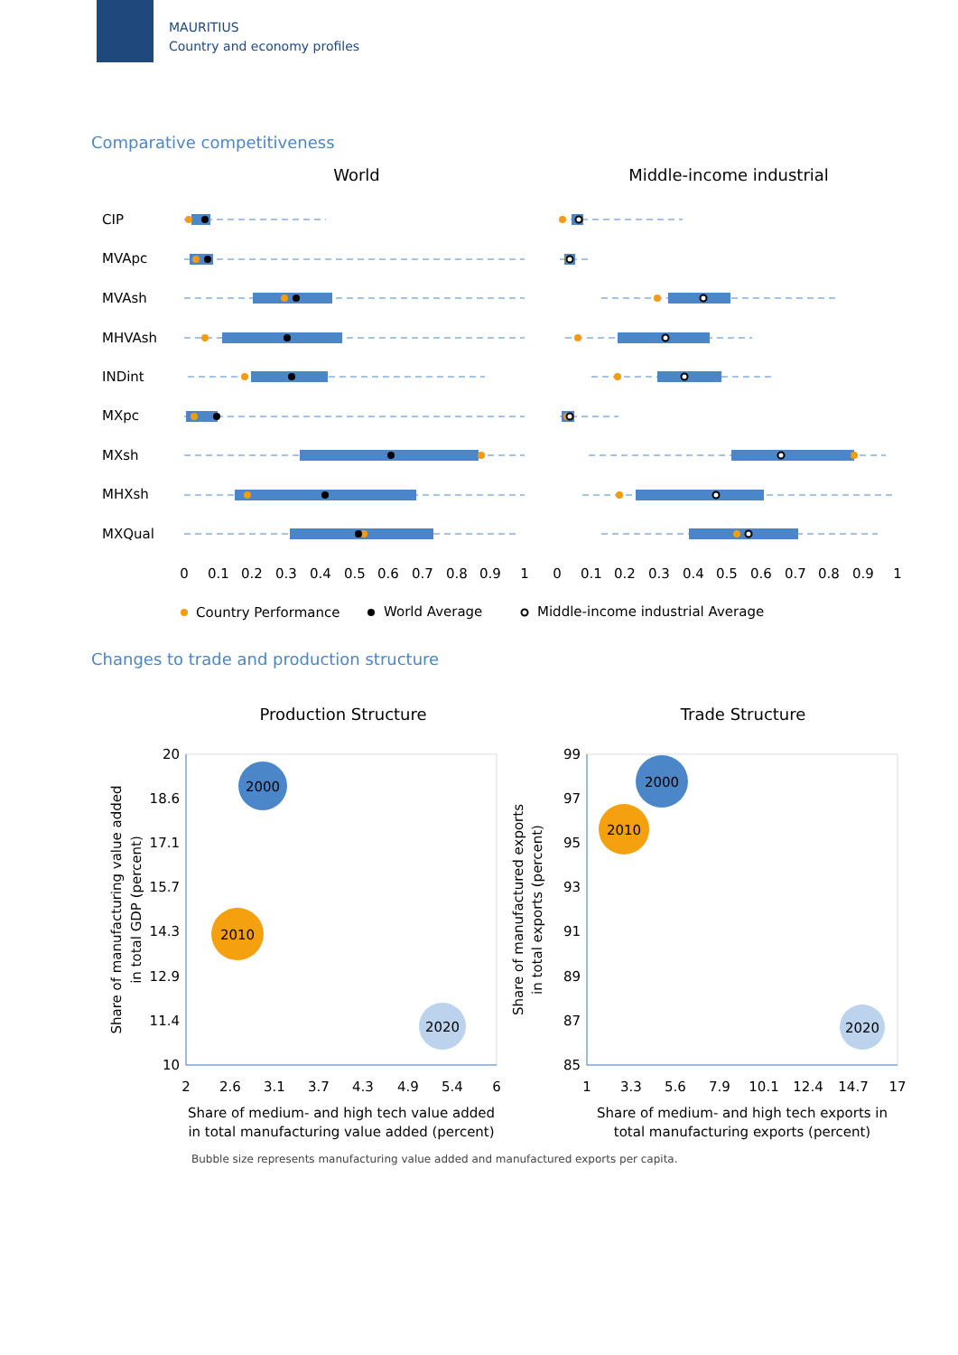MAURITIUS
Country and economy profiles
Comparative competitiveness
World
Middle-income industrial
CIP
MVApc
MVAsh
MHVAsh
INDint
MXpc
MXsh
MHXsh
MXQual
0
0.1
0.2
0.3
0.4
0.5
0.6
0.7
0.8
0.9
1
0
0.1
0.2
0.3
0.4
0.5
0.6
0.7
0.8
0.9
1
Country Performance
World Average
Middle-income industrial Average
Changes to trade and production structure
Production Structure
Trade Structure
20
18.6
17.1
15.7
14.3
12.9
11.4
10
99
97
95
93
91
89
87
85
2
2.6
3.1
3.7
4.3
4.9
5.4
6
1
3.3
5.6
7.9
10.1
12.4
14.7
17
Share of medium- and high tech value added
in total manufacturing value added (percent)
Share of medium- and high tech exports in
total manufacturing exports (percent)
2000
2010
2020
2000
2010
2020
Share of manufacturing value added
in total GDP (percent)
Share of manufactured exports
in total exports (percent)
Bubble size represents manufacturing value added and manufactured exports per capita.